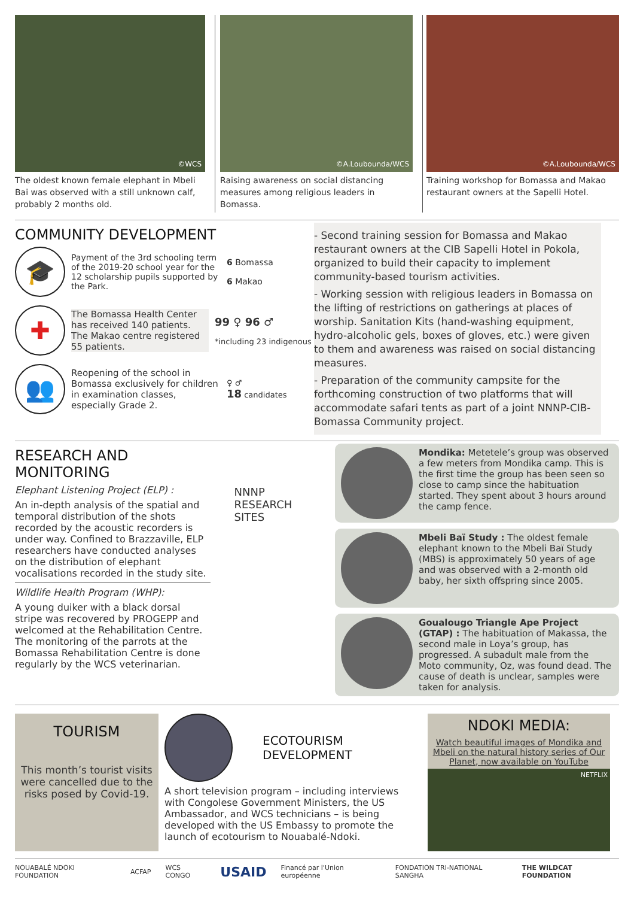©WCS
The oldest known female elephant in Mbeli Bai was observed with a still unknown calf, probably 2 months old.
©A.Loubounda/WCS
Raising awareness on social distancing measures among religious leaders in Bomassa.
©A.Loubounda/WCS
Training workshop for Bomassa and Makao restaurant owners at the Sapelli Hotel.
COMMUNITY DEVELOPMENT
🎓
Payment of the 3rd schooling term of the 2019-20 school year for the 12 scholarship pupils supported by the Park.
6 Bomassa
6 Makao
✚
The Bomassa Health Center has received 140 patients. The Makao centre registered 55 patients.
99 ♀ 96 ♂
*including 23 indigenous
👥
Reopening of the school in Bomassa exclusively for children in examination classes, especially Grade 2.
♀ ♂
18 candidates
- Second training session for Bomassa and Makao restaurant owners at the CIB Sapelli Hotel in Pokola, organized to build their capacity to implement community-based tourism activities.
- Working session with religious leaders in Bomassa on the lifting of restrictions on gatherings at places of worship. Sanitation Kits (hand-washing equipment, hydro-alcoholic gels, boxes of gloves, etc.) were given to them and awareness was raised on social distancing measures.
- Preparation of the community campsite for the forthcoming construction of two platforms that will accommodate safari tents as part of a joint NNNP-CIB-Bomassa Community project.
RESEARCH AND MONITORING
Elephant Listening Project (ELP) :
An in-depth analysis of the spatial and temporal distribution of the shots recorded by the acoustic recorders is under way. Confined to Brazzaville, ELP researchers have conducted analyses on the distribution of elephant vocalisations recorded in the study site.
Wildlife Health Program (WHP):
A young duiker with a black dorsal stripe was recovered by PROGEPP and welcomed at the Rehabilitation Centre. The monitoring of the parrots at the Bomassa Rehabilitation Centre is done regularly by the WCS veterinarian.
NNNP
RESEARCH
SITES
Mondika: Metetele’s group was observed a few meters from Mondika camp. This is the first time the group has been seen so close to camp since the habituation started. They spent about 3 hours around the camp fence.
Mbeli Baï Study : The oldest female elephant known to the Mbeli Baï Study (MBS) is approximately 50 years of age and was observed with a 2-month old baby, her sixth offspring since 2005.
Goualougo Triangle Ape Project (GTAP) : The habituation of Makassa, the second male in Loya’s group, has progressed. A subadult male from the Moto community, Oz, was found dead. The cause of death is unclear, samples were taken for analysis.
TOURISM
This month’s tourist visits were cancelled due to the risks posed by Covid-19.
ECOTOURISM
DEVELOPMENT
A short television program – including interviews with Congolese Government Ministers, the US Ambassador, and WCS technicians – is being developed with the US Embassy to promote the launch of ecotourism to Nouabalé-Ndoki.
NDOKI MEDIA:
Watch beautiful images of Mondika and Mbeli on the natural history series of Our Planet, now available on YouTube
NETFLIX
NOUABALÉ NDOKI FOUNDATION ACFAP WCS CONGO USAID Financé par l'Union européenne FONDATION TRI-NATIONAL SANGHA THE WILDCAT FOUNDATION